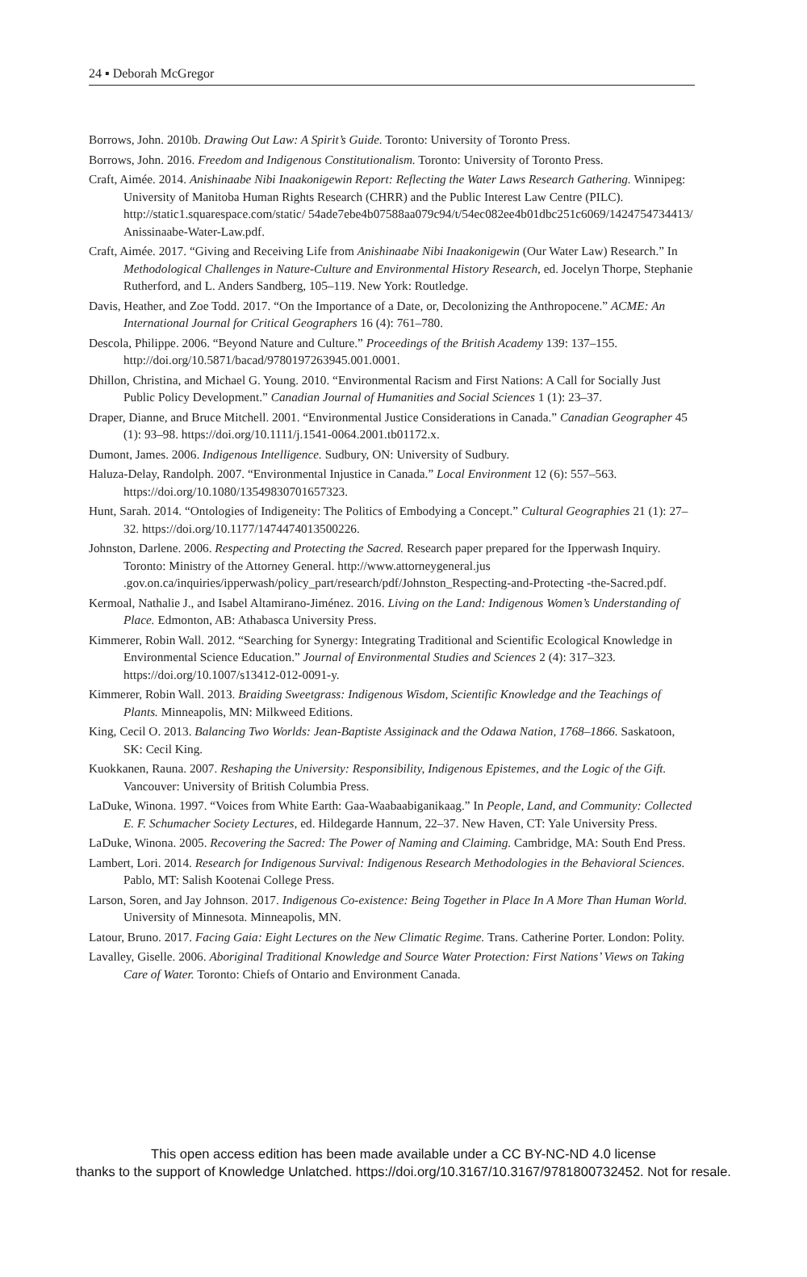24 ▪ Deborah McGregor
Borrows, John. 2010b. Drawing Out Law: A Spirit’s Guide. Toronto: University of Toronto Press.
Borrows, John. 2016. Freedom and Indigenous Constitutionalism. Toronto: University of Toronto Press.
Craft, Aimée. 2014. Anishinaabe Nibi Inaakonigewin Report: Reflecting the Water Laws Research Gathering. Winnipeg: University of Manitoba Human Rights Research (CHRR) and the Public Interest Law Centre (PILC). http://static1.squarespace.com/static/ 54ade7ebe4b07588aa079c94/t/54ec082ee4b01dbc251c6069/1424754734413/ Anissinaabe-Water-Law.pdf.
Craft, Aimée. 2017. “Giving and Receiving Life from Anishinaabe Nibi Inaakonigewin (Our Water Law) Research.” In Methodological Challenges in Nature-Culture and Environmental History Research, ed. Jocelyn Thorpe, Stephanie Rutherford, and L. Anders Sandberg, 105–119. New York: Routledge.
Davis, Heather, and Zoe Todd. 2017. “On the Importance of a Date, or, Decolonizing the Anthropocene.” ACME: An International Journal for Critical Geographers 16 (4): 761–780.
Descola, Philippe. 2006. “Beyond Nature and Culture.” Proceedings of the British Academy 139: 137–155. http://doi.org/10.5871/bacad/9780197263945.001.0001.
Dhillon, Christina, and Michael G. Young. 2010. “Environmental Racism and First Nations: A Call for Socially Just Public Policy Development.” Canadian Journal of Humanities and Social Sciences 1 (1): 23–37.
Draper, Dianne, and Bruce Mitchell. 2001. “Environmental Justice Considerations in Canada.” Canadian Geographer 45 (1): 93–98. https://doi.org/10.1111/j.1541-0064.2001.tb01172.x.
Dumont, James. 2006. Indigenous Intelligence. Sudbury, ON: University of Sudbury.
Haluza-Delay, Randolph. 2007. “Environmental Injustice in Canada.” Local Environment 12 (6): 557–563. https://doi.org/10.1080/13549830701657323.
Hunt, Sarah. 2014. “Ontologies of Indigeneity: The Politics of Embodying a Concept.” Cultural Geographies 21 (1): 27–32. https://doi.org/10.1177/1474474013500226.
Johnston, Darlene. 2006. Respecting and Protecting the Sacred. Research paper prepared for the Ipperwash Inquiry. Toronto: Ministry of the Attorney General. http://www.attorneygeneral.jus .gov.on.ca/inquiries/ipperwash/policy_part/research/pdf/Johnston_Respecting-and-Protecting -the-Sacred.pdf.
Kermoal, Nathalie J., and Isabel Altamirano-Jiménez. 2016. Living on the Land: Indigenous Women’s Understanding of Place. Edmonton, AB: Athabasca University Press.
Kimmerer, Robin Wall. 2012. “Searching for Synergy: Integrating Traditional and Scientific Ecological Knowledge in Environmental Science Education.” Journal of Environmental Studies and Sciences 2 (4): 317–323. https://doi.org/10.1007/s13412-012-0091-y.
Kimmerer, Robin Wall. 2013. Braiding Sweetgrass: Indigenous Wisdom, Scientific Knowledge and the Teachings of Plants. Minneapolis, MN: Milkweed Editions.
King, Cecil O. 2013. Balancing Two Worlds: Jean-Baptiste Assiginack and the Odawa Nation, 1768–1866. Saskatoon, SK: Cecil King.
Kuokkanen, Rauna. 2007. Reshaping the University: Responsibility, Indigenous Epistemes, and the Logic of the Gift. Vancouver: University of British Columbia Press.
LaDuke, Winona. 1997. “Voices from White Earth: Gaa-Waabaabiganikaag.” In People, Land, and Community: Collected E. F. Schumacher Society Lectures, ed. Hildegarde Hannum, 22–37. New Haven, CT: Yale University Press.
LaDuke, Winona. 2005. Recovering the Sacred: The Power of Naming and Claiming. Cambridge, MA: South End Press.
Lambert, Lori. 2014. Research for Indigenous Survival: Indigenous Research Methodologies in the Behavioral Sciences. Pablo, MT: Salish Kootenai College Press.
Larson, Soren, and Jay Johnson. 2017. Indigenous Co-existence: Being Together in Place In A More Than Human World. University of Minnesota. Minneapolis, MN.
Latour, Bruno. 2017. Facing Gaia: Eight Lectures on the New Climatic Regime. Trans. Catherine Porter. London: Polity.
Lavalley, Giselle. 2006. Aboriginal Traditional Knowledge and Source Water Protection: First Nations’ Views on Taking Care of Water. Toronto: Chiefs of Ontario and Environment Canada.
This open access edition has been made available under a CC BY-NC-ND 4.0 license
thanks to the support of Knowledge Unlatched. https://doi.org/10.3167/10.3167/9781800732452. Not for resale.